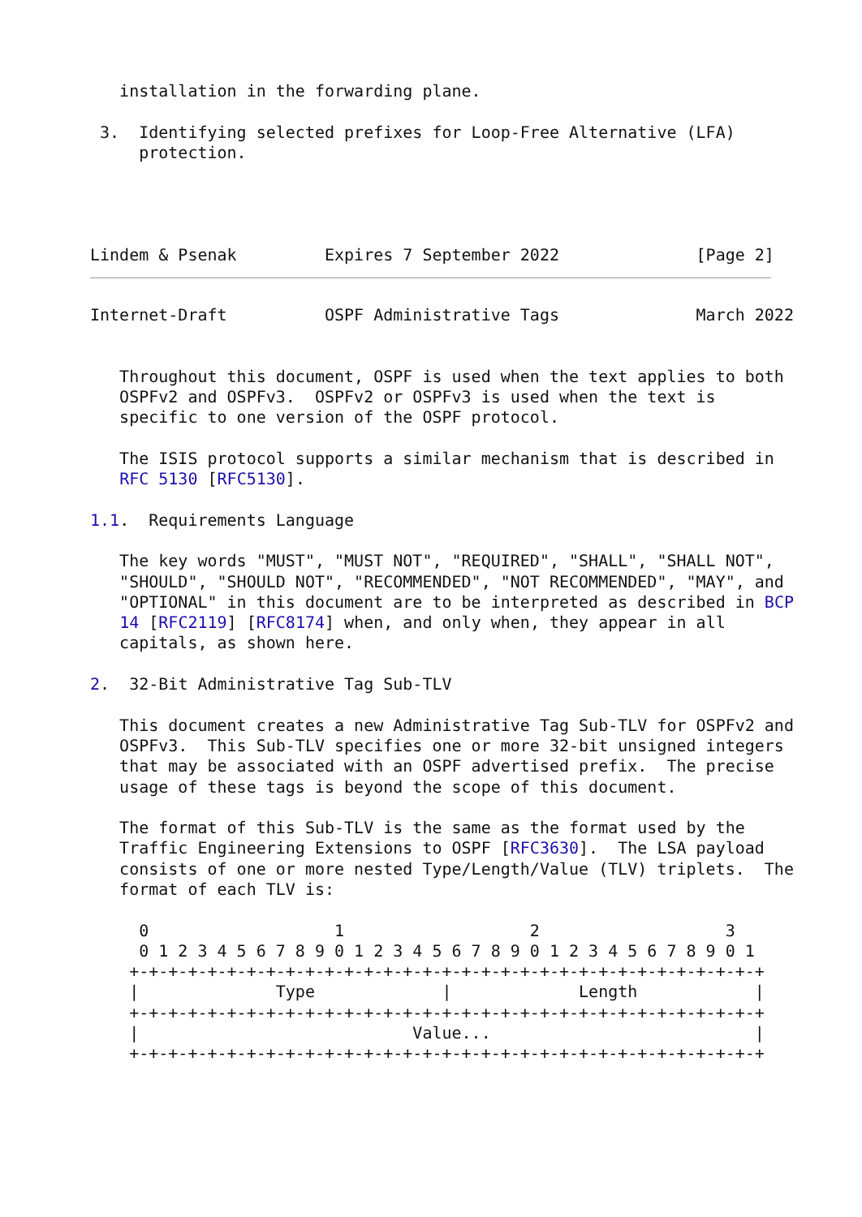installation in the forwarding plane.

 3.  Identifying selected prefixes for Loop-Free Alternative (LFA)
     protection.




Lindem & Psenak         Expires 7 September 2022              [Page 2]
Internet-Draft          OSPF Administrative Tags              March 2022


   Throughout this document, OSPF is used when the text applies to both
   OSPFv2 and OSPFv3.  OSPFv2 or OSPFv3 is used when the text is
   specific to one version of the OSPF protocol.

   The ISIS protocol supports a similar mechanism that is described in
   RFC 5130 [RFC5130].

1.1.  Requirements Language

   The key words "MUST", "MUST NOT", "REQUIRED", "SHALL", "SHALL NOT",
   "SHOULD", "SHOULD NOT", "RECOMMENDED", "NOT RECOMMENDED", "MAY", and
   "OPTIONAL" in this document are to be interpreted as described in BCP
   14 [RFC2119] [RFC8174] when, and only when, they appear in all
   capitals, as shown here.

2.  32-Bit Administrative Tag Sub-TLV

   This document creates a new Administrative Tag Sub-TLV for OSPFv2 and
   OSPFv3.  This Sub-TLV specifies one or more 32-bit unsigned integers
   that may be associated with an OSPF advertised prefix.  The precise
   usage of these tags is beyond the scope of this document.

   The format of this Sub-TLV is the same as the format used by the
   Traffic Engineering Extensions to OSPF [RFC3630].  The LSA payload
   consists of one or more nested Type/Length/Value (TLV) triplets.  The
   format of each TLV is:

     0                   1                   2                   3
     0 1 2 3 4 5 6 7 8 9 0 1 2 3 4 5 6 7 8 9 0 1 2 3 4 5 6 7 8 9 0 1
    +-+-+-+-+-+-+-+-+-+-+-+-+-+-+-+-+-+-+-+-+-+-+-+-+-+-+-+-+-+-+-+-+
    |              Type             |             Length            |
    +-+-+-+-+-+-+-+-+-+-+-+-+-+-+-+-+-+-+-+-+-+-+-+-+-+-+-+-+-+-+-+-+
    |                            Value...                           |
    +-+-+-+-+-+-+-+-+-+-+-+-+-+-+-+-+-+-+-+-+-+-+-+-+-+-+-+-+-+-+-+-+